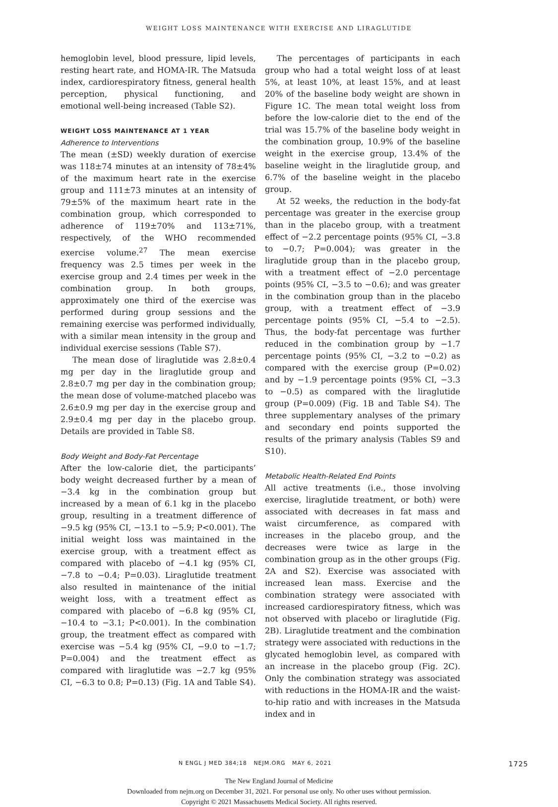WEIGHT LOSS MAINTENANCE WITH EXERCISE AND LIRAGLUTIDE
hemoglobin level, blood pressure, lipid levels, resting heart rate, and HOMA-IR. The Matsuda index, cardiorespiratory fitness, general health perception, physical functioning, and emotional well-being increased (Table S2).
WEIGHT LOSS MAINTENANCE AT 1 YEAR
Adherence to Interventions
The mean (±SD) weekly duration of exercise was 118±74 minutes at an intensity of 78±4% of the maximum heart rate in the exercise group and 111±73 minutes at an intensity of 79±5% of the maximum heart rate in the combination group, which corresponded to adherence of 119±70% and 113±71%, respectively, of the WHO recommended exercise volume.<sup>27</sup> The mean exercise frequency was 2.5 times per week in the exercise group and 2.4 times per week in the combination group. In both groups, approximately one third of the exercise was performed during group sessions and the remaining exercise was performed individually, with a similar mean intensity in the group and individual exercise sessions (Table S7).
The mean dose of liraglutide was 2.8±0.4 mg per day in the liraglutide group and 2.8±0.7 mg per day in the combination group; the mean dose of volume-matched placebo was 2.6±0.9 mg per day in the exercise group and 2.9±0.4 mg per day in the placebo group. Details are provided in Table S8.
Body Weight and Body-Fat Percentage
After the low-calorie diet, the participants’ body weight decreased further by a mean of −3.4 kg in the combination group but increased by a mean of 6.1 kg in the placebo group, resulting in a treatment difference of −9.5 kg (95% CI, −13.1 to −5.9; P<0.001). The initial weight loss was maintained in the exercise group, with a treatment effect as compared with placebo of −4.1 kg (95% CI, −7.8 to −0.4; P=0.03). Liraglutide treatment also resulted in maintenance of the initial weight loss, with a treatment effect as compared with placebo of −6.8 kg (95% CI, −10.4 to −3.1; P<0.001). In the combination group, the treatment effect as compared with exercise was −5.4 kg (95% CI, −9.0 to −1.7; P=0.004) and the treatment effect as compared with liraglutide was −2.7 kg (95% CI, −6.3 to 0.8; P=0.13) (Fig. 1A and Table S4).
The percentages of participants in each group who had a total weight loss of at least 5%, at least 10%, at least 15%, and at least 20% of the baseline body weight are shown in Figure 1C. The mean total weight loss from before the low-calorie diet to the end of the trial was 15.7% of the baseline body weight in the combination group, 10.9% of the baseline weight in the exercise group, 13.4% of the baseline weight in the liraglutide group, and 6.7% of the baseline weight in the placebo group.
At 52 weeks, the reduction in the body-fat percentage was greater in the exercise group than in the placebo group, with a treatment effect of −2.2 percentage points (95% CI, −3.8 to −0.7; P=0.004); was greater in the liraglutide group than in the placebo group, with a treatment effect of −2.0 percentage points (95% CI, −3.5 to −0.6); and was greater in the combination group than in the placebo group, with a treatment effect of −3.9 percentage points (95% CI, −5.4 to −2.5). Thus, the body-fat percentage was further reduced in the combination group by −1.7 percentage points (95% CI, −3.2 to −0.2) as compared with the exercise group (P=0.02) and by −1.9 percentage points (95% CI, −3.3 to −0.5) as compared with the liraglutide group (P=0.009) (Fig. 1B and Table S4). The three supplementary analyses of the primary and secondary end points supported the results of the primary analysis (Tables S9 and S10).
Metabolic Health-Related End Points
All active treatments (i.e., those involving exercise, liraglutide treatment, or both) were associated with decreases in fat mass and waist circumference, as compared with increases in the placebo group, and the decreases were twice as large in the combination group as in the other groups (Fig. 2A and S2). Exercise was associated with increased lean mass. Exercise and the combination strategy were associated with increased cardiorespiratory fitness, which was not observed with placebo or liraglutide (Fig. 2B). Liraglutide treatment and the combination strategy were associated with reductions in the glycated hemoglobin level, as compared with an increase in the placebo group (Fig. 2C). Only the combination strategy was associated with reductions in the HOMA-IR and the waist-to-hip ratio and with increases in the Matsuda index and in
N ENGL J MED 384;18 NEJM.ORG MAY 6, 2021 1725
The New England Journal of Medicine
Downloaded from nejm.org on December 31, 2021. For personal use only. No other uses without permission.
Copyright © 2021 Massachusetts Medical Society. All rights reserved.